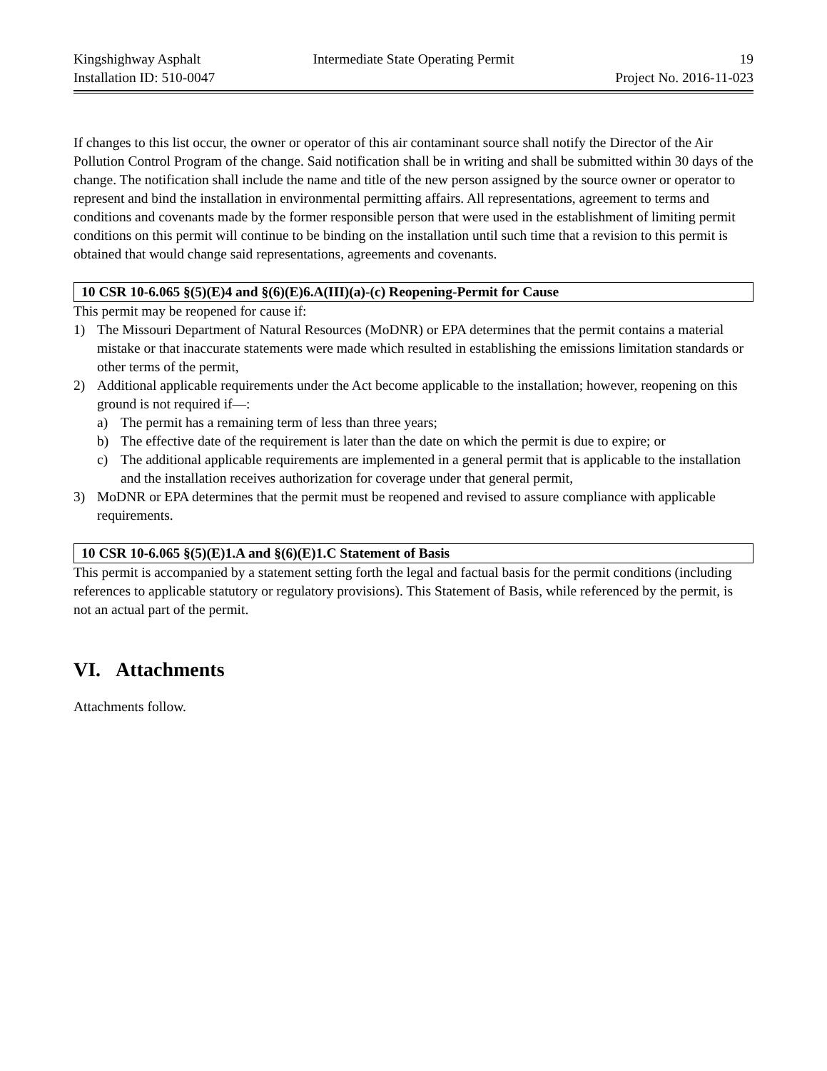Kingshighway Asphalt Intermediate State Operating Permit
19
Installation ID: 510-0047 Project No. 2016-11-023
If changes to this list occur, the owner or operator of this air contaminant source shall notify the Director of the Air Pollution Control Program of the change. Said notification shall be in writing and shall be submitted within 30 days of the change. The notification shall include the name and title of the new person assigned by the source owner or operator to represent and bind the installation in environmental permitting affairs. All representations, agreement to terms and conditions and covenants made by the former responsible person that were used in the establishment of limiting permit conditions on this permit will continue to be binding on the installation until such time that a revision to this permit is obtained that would change said representations, agreements and covenants.
10 CSR 10-6.065 §(5)(E)4 and §(6)(E)6.A(III)(a)-(c) Reopening-Permit for Cause
This permit may be reopened for cause if:
1) The Missouri Department of Natural Resources (MoDNR) or EPA determines that the permit contains a material mistake or that inaccurate statements were made which resulted in establishing the emissions limitation standards or other terms of the permit,
2) Additional applicable requirements under the Act become applicable to the installation; however, reopening on this ground is not required if—:
a) The permit has a remaining term of less than three years;
b) The effective date of the requirement is later than the date on which the permit is due to expire; or
c) The additional applicable requirements are implemented in a general permit that is applicable to the installation and the installation receives authorization for coverage under that general permit,
3) MoDNR or EPA determines that the permit must be reopened and revised to assure compliance with applicable requirements.
10 CSR 10-6.065 §(5)(E)1.A and §(6)(E)1.C Statement of Basis
This permit is accompanied by a statement setting forth the legal and factual basis for the permit conditions (including references to applicable statutory or regulatory provisions). This Statement of Basis, while referenced by the permit, is not an actual part of the permit.
VI. Attachments
Attachments follow.